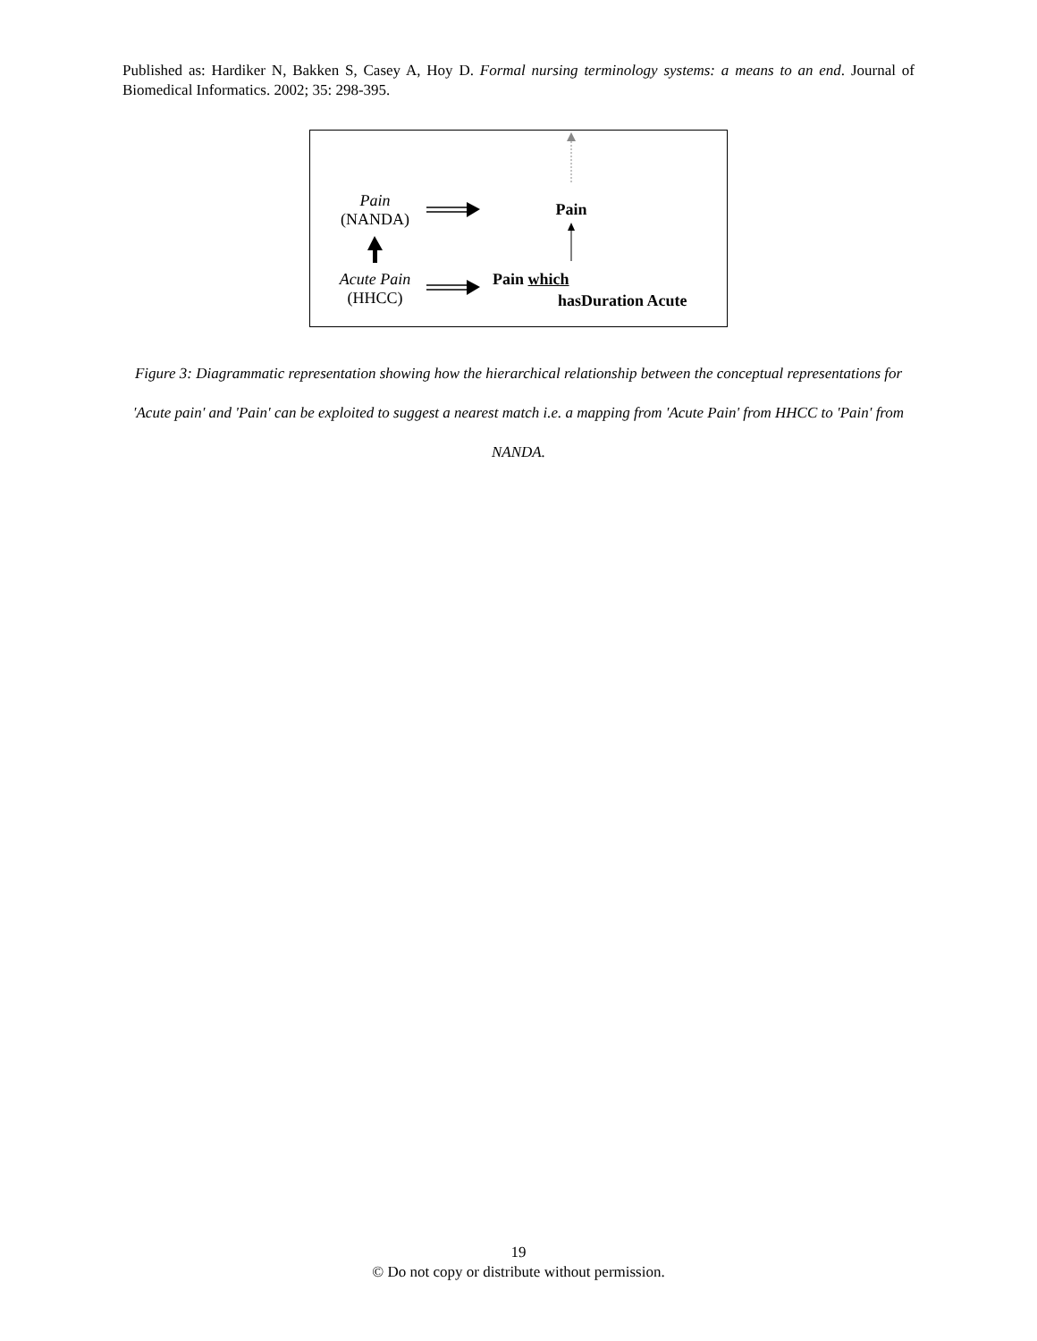Published as: Hardiker N, Bakken S, Casey A, Hoy D. Formal nursing terminology systems: a means to an end. Journal of Biomedical Informatics. 2002; 35: 298-395.
Pain
(NANDA)
Pain
Acute Pain
(HHCC)
Pain which
hasDuration Acute
Figure 3: Diagrammatic representation showing how the hierarchical relationship between the conceptual representations for 'Acute pain' and 'Pain' can be exploited to suggest a nearest match i.e. a mapping from 'Acute Pain' from HHCC to 'Pain' from NANDA.
19
© Do not copy or distribute without permission.